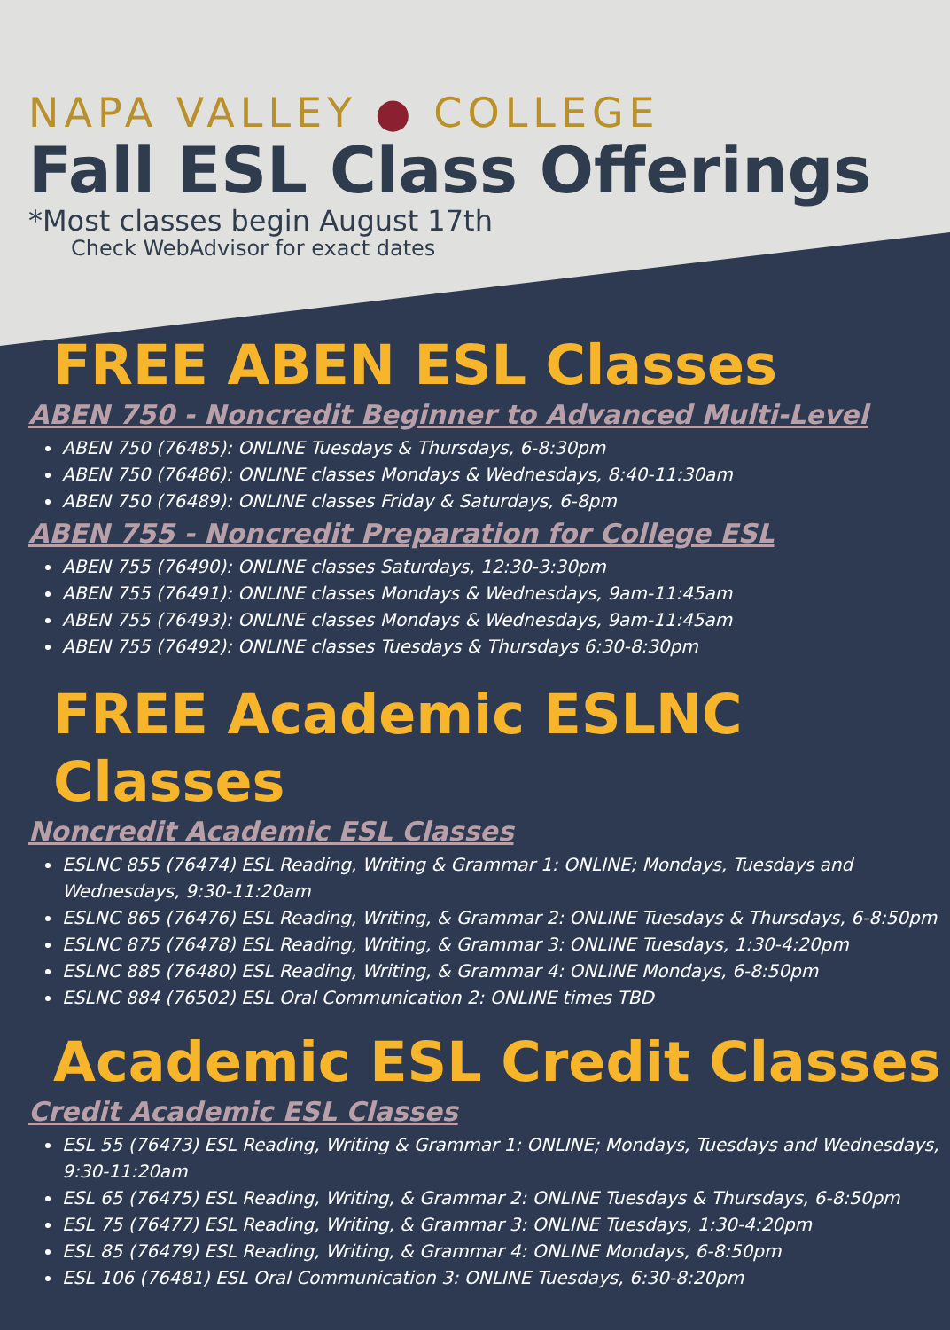NAPA VALLEY ● COLLEGE
Fall ESL Class Offerings
*Most classes begin August 17th
Check WebAdvisor for exact dates
FREE ABEN ESL Classes
ABEN 750 - Noncredit Beginner to Advanced Multi-Level
ABEN 750 (76485): ONLINE Tuesdays & Thursdays, 6-8:30pm
ABEN 750 (76486): ONLINE classes Mondays & Wednesdays, 8:40-11:30am
ABEN 750 (76489): ONLINE classes Friday & Saturdays, 6-8pm
ABEN 755 - Noncredit Preparation for College ESL
ABEN 755 (76490): ONLINE classes Saturdays, 12:30-3:30pm
ABEN 755 (76491): ONLINE classes Mondays & Wednesdays, 9am-11:45am
ABEN 755 (76493): ONLINE classes Mondays & Wednesdays, 9am-11:45am
ABEN 755 (76492): ONLINE classes Tuesdays & Thursdays 6:30-8:30pm
FREE Academic ESLNC Classes
Noncredit Academic ESL Classes
ESLNC 855 (76474) ESL Reading, Writing & Grammar 1: ONLINE; Mondays, Tuesdays and Wednesdays, 9:30-11:20am
ESLNC 865 (76476) ESL Reading, Writing, & Grammar 2: ONLINE Tuesdays & Thursdays, 6-8:50pm
ESLNC 875 (76478) ESL Reading, Writing, & Grammar 3: ONLINE Tuesdays, 1:30-4:20pm
ESLNC 885 (76480) ESL Reading, Writing, & Grammar 4: ONLINE Mondays, 6-8:50pm
ESLNC 884 (76502) ESL Oral Communication 2: ONLINE times TBD
Academic ESL Credit Classes
Credit Academic ESL Classes
ESL 55 (76473) ESL Reading, Writing & Grammar 1: ONLINE; Mondays, Tuesdays and Wednesdays, 9:30-11:20am
ESL 65 (76475) ESL Reading, Writing, & Grammar 2: ONLINE Tuesdays & Thursdays, 6-8:50pm
ESL 75 (76477) ESL Reading, Writing, & Grammar 3: ONLINE Tuesdays, 1:30-4:20pm
ESL 85 (76479) ESL Reading, Writing, & Grammar 4: ONLINE Mondays, 6-8:50pm
ESL 106 (76481) ESL Oral Communication 3: ONLINE Tuesdays, 6:30-8:20pm